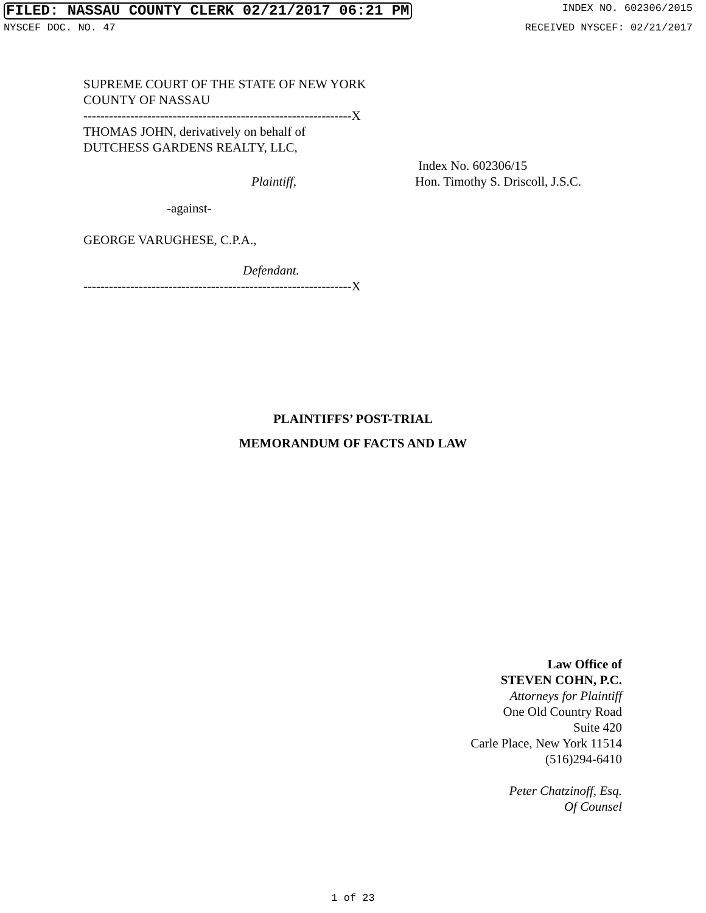FILED: NASSAU COUNTY CLERK 02/21/2017 06:21 PM INDEX NO. 602306/2015
NYSCEF DOC. NO. 47 RECEIVED NYSCEF: 02/21/2017
SUPREME COURT OF THE STATE OF NEW YORK
COUNTY OF NASSAU
---------------------------------------------------------------X
THOMAS JOHN, derivatively on behalf of
DUTCHESS GARDENS REALTY, LLC,
Plaintiff,
Index No. 602306/15
Hon. Timothy S. Driscoll, J.S.C.
-against-
GEORGE VARUGHESE, C.P.A.,
Defendant.
---------------------------------------------------------------X
PLAINTIFFS’ POST-TRIAL
MEMORANDUM OF FACTS AND LAW
Law Office of
STEVEN COHN, P.C.
Attorneys for Plaintiff
One Old Country Road
Suite 420
Carle Place, New York 11514
(516)294-6410
Peter Chatzinoff, Esq.
Of Counsel
1 of 23